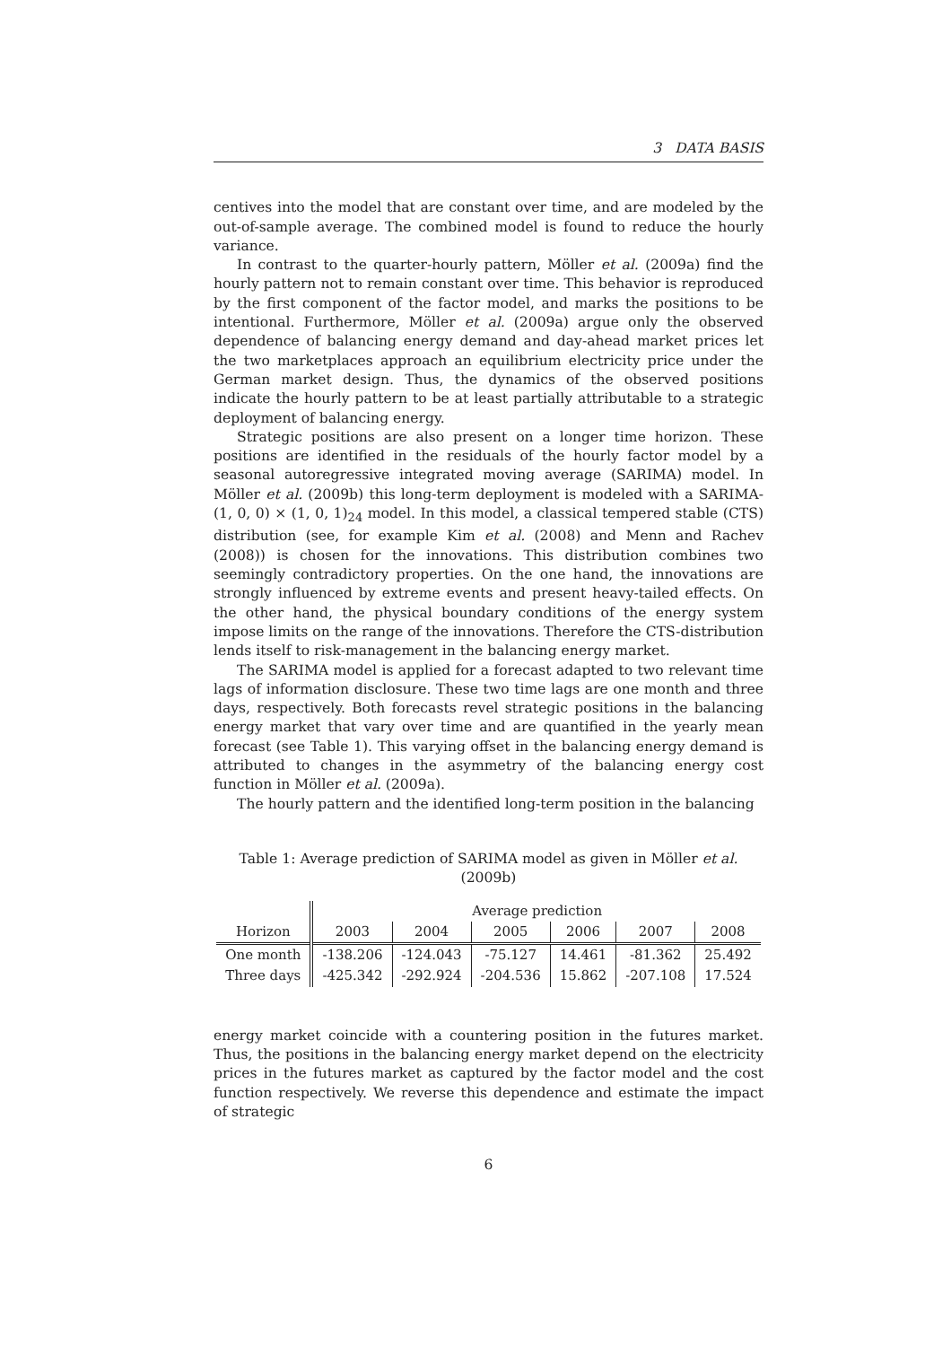3 DATA BASIS
centives into the model that are constant over time, and are modeled by the out-of-sample average. The combined model is found to reduce the hourly variance.
In contrast to the quarter-hourly pattern, Möller et al. (2009a) find the hourly pattern not to remain constant over time. This behavior is reproduced by the first component of the factor model, and marks the positions to be intentional. Furthermore, Möller et al. (2009a) argue only the observed dependence of balancing energy demand and day-ahead market prices let the two marketplaces approach an equilibrium electricity price under the German market design. Thus, the dynamics of the observed positions indicate the hourly pattern to be at least partially attributable to a strategic deployment of balancing energy.
Strategic positions are also present on a longer time horizon. These positions are identified in the residuals of the hourly factor model by a seasonal autoregressive integrated moving average (SARIMA) model. In Möller et al. (2009b) this long-term deployment is modeled with a SARIMA-(1, 0, 0) × (1, 0, 1)<sub>24</sub> model. In this model, a classical tempered stable (CTS) distribution (see, for example Kim et al. (2008) and Menn and Rachev (2008)) is chosen for the innovations. This distribution combines two seemingly contradictory properties. On the one hand, the innovations are strongly influenced by extreme events and present heavy-tailed effects. On the other hand, the physical boundary conditions of the energy system impose limits on the range of the innovations. Therefore the CTS-distribution lends itself to risk-management in the balancing energy market.
The SARIMA model is applied for a forecast adapted to two relevant time lags of information disclosure. These two time lags are one month and three days, respectively. Both forecasts revel strategic positions in the balancing energy market that vary over time and are quantified in the yearly mean forecast (see Table 1). This varying offset in the balancing energy demand is attributed to changes in the asymmetry of the balancing energy cost function in Möller et al. (2009a).
The hourly pattern and the identified long-term position in the balancing
Table 1: Average prediction of SARIMA model as given in Möller et al. (2009b)
| | Average prediction | | | | | |
| --- | --- | --- | --- | --- | --- | --- |
| Horizon | 2003 | 2004 | 2005 | 2006 | 2007 | 2008 |
| One month | -138.206 | -124.043 | -75.127 | 14.461 | -81.362 | 25.492 |
| Three days | -425.342 | -292.924 | -204.536 | 15.862 | -207.108 | 17.524 |
energy market coincide with a countering position in the futures market. Thus, the positions in the balancing energy market depend on the electricity prices in the futures market as captured by the factor model and the cost function respectively. We reverse this dependence and estimate the impact of strategic
6